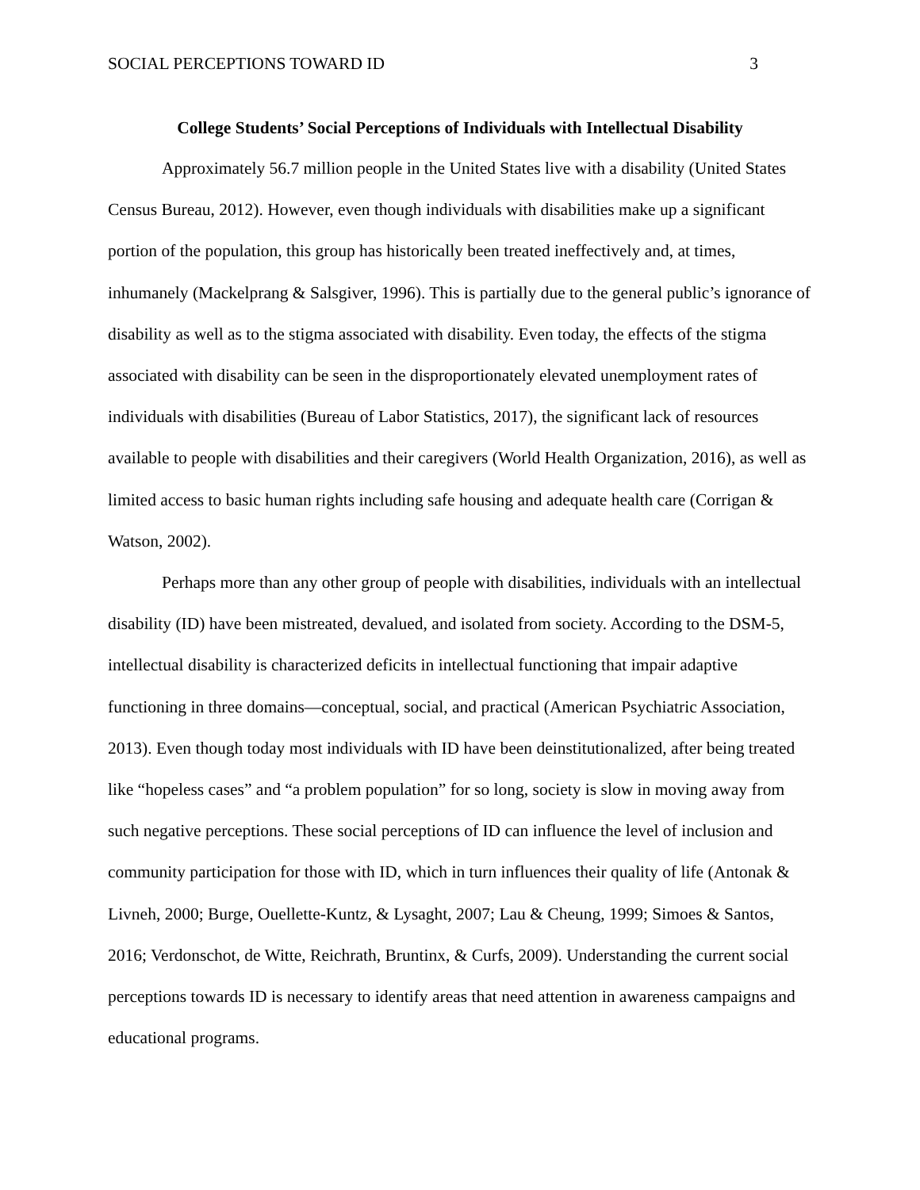SOCIAL PERCEPTIONS TOWARD ID 3
College Students’ Social Perceptions of Individuals with Intellectual Disability
Approximately 56.7 million people in the United States live with a disability (United States Census Bureau, 2012). However, even though individuals with disabilities make up a significant portion of the population, this group has historically been treated ineffectively and, at times, inhumanely (Mackelprang & Salsgiver, 1996). This is partially due to the general public’s ignorance of disability as well as to the stigma associated with disability. Even today, the effects of the stigma associated with disability can be seen in the disproportionately elevated unemployment rates of individuals with disabilities (Bureau of Labor Statistics, 2017), the significant lack of resources available to people with disabilities and their caregivers (World Health Organization, 2016), as well as limited access to basic human rights including safe housing and adequate health care (Corrigan & Watson, 2002).
Perhaps more than any other group of people with disabilities, individuals with an intellectual disability (ID) have been mistreated, devalued, and isolated from society. According to the DSM-5, intellectual disability is characterized deficits in intellectual functioning that impair adaptive functioning in three domains—conceptual, social, and practical (American Psychiatric Association, 2013). Even though today most individuals with ID have been deinstitutionalized, after being treated like “hopeless cases” and “a problem population” for so long, society is slow in moving away from such negative perceptions. These social perceptions of ID can influence the level of inclusion and community participation for those with ID, which in turn influences their quality of life (Antonak & Livneh, 2000; Burge, Ouellette-Kuntz, & Lysaght, 2007; Lau & Cheung, 1999; Simoes & Santos, 2016; Verdonschot, de Witte, Reichrath, Bruntinx, & Curfs, 2009). Understanding the current social perceptions towards ID is necessary to identify areas that need attention in awareness campaigns and educational programs.